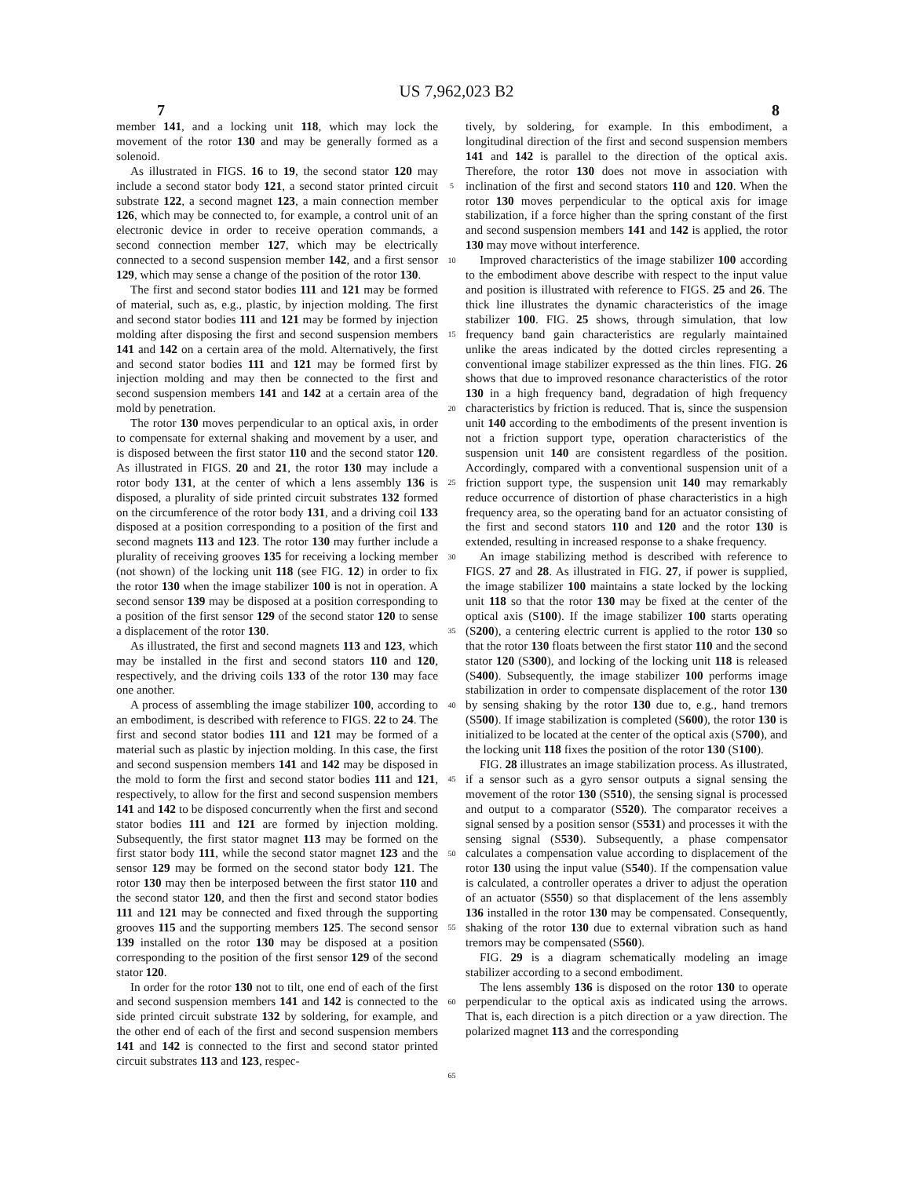US 7,962,023 B2
7 8
member 141, and a locking unit 118, which may lock the movement of the rotor 130 and may be generally formed as a solenoid.
As illustrated in FIGS. 16 to 19, the second stator 120 may include a second stator body 121, a second stator printed circuit substrate 122, a second magnet 123, a main connection member 126, which may be connected to, for example, a control unit of an electronic device in order to receive operation commands, a second connection member 127, which may be electrically connected to a second suspension member 142, and a first sensor 129, which may sense a change of the position of the rotor 130.
The first and second stator bodies 111 and 121 may be formed of material, such as, e.g., plastic, by injection molding. The first and second stator bodies 111 and 121 may be formed by injection molding after disposing the first and second suspension members 141 and 142 on a certain area of the mold. Alternatively, the first and second stator bodies 111 and 121 may be formed first by injection molding and may then be connected to the first and second suspension members 141 and 142 at a certain area of the mold by penetration.
The rotor 130 moves perpendicular to an optical axis, in order to compensate for external shaking and movement by a user, and is disposed between the first stator 110 and the second stator 120. As illustrated in FIGS. 20 and 21, the rotor 130 may include a rotor body 131, at the center of which a lens assembly 136 is disposed, a plurality of side printed circuit substrates 132 formed on the circumference of the rotor body 131, and a driving coil 133 disposed at a position corresponding to a position of the first and second magnets 113 and 123. The rotor 130 may further include a plurality of receiving grooves 135 for receiving a locking member (not shown) of the locking unit 118 (see FIG. 12) in order to fix the rotor 130 when the image stabilizer 100 is not in operation. A second sensor 139 may be disposed at a position corresponding to a position of the first sensor 129 of the second stator 120 to sense a displacement of the rotor 130.
As illustrated, the first and second magnets 113 and 123, which may be installed in the first and second stators 110 and 120, respectively, and the driving coils 133 of the rotor 130 may face one another.
A process of assembling the image stabilizer 100, according to an embodiment, is described with reference to FIGS. 22 to 24. The first and second stator bodies 111 and 121 may be formed of a material such as plastic by injection molding. In this case, the first and second suspension members 141 and 142 may be disposed in the mold to form the first and second stator bodies 111 and 121, respectively, to allow for the first and second suspension members 141 and 142 to be disposed concurrently when the first and second stator bodies 111 and 121 are formed by injection molding. Subsequently, the first stator magnet 113 may be formed on the first stator body 111, while the second stator magnet 123 and the sensor 129 may be formed on the second stator body 121. The rotor 130 may then be interposed between the first stator 110 and the second stator 120, and then the first and second stator bodies 111 and 121 may be connected and fixed through the supporting grooves 115 and the supporting members 125. The second sensor 139 installed on the rotor 130 may be disposed at a position corresponding to the position of the first sensor 129 of the second stator 120.
In order for the rotor 130 not to tilt, one end of each of the first and second suspension members 141 and 142 is connected to the side printed circuit substrate 132 by soldering, for example, and the other end of each of the first and second suspension members 141 and 142 is connected to the first and second stator printed circuit substrates 113 and 123, respec-
5
10
15
20
25
30
35
40
45
50
55
60
65
tively, by soldering, for example. In this embodiment, a longitudinal direction of the first and second suspension members 141 and 142 is parallel to the direction of the optical axis. Therefore, the rotor 130 does not move in association with inclination of the first and second stators 110 and 120. When the rotor 130 moves perpendicular to the optical axis for image stabilization, if a force higher than the spring constant of the first and second suspension members 141 and 142 is applied, the rotor 130 may move without interference.
Improved characteristics of the image stabilizer 100 according to the embodiment above describe with respect to the input value and position is illustrated with reference to FIGS. 25 and 26. The thick line illustrates the dynamic characteristics of the image stabilizer 100. FIG. 25 shows, through simulation, that low frequency band gain characteristics are regularly maintained unlike the areas indicated by the dotted circles representing a conventional image stabilizer expressed as the thin lines. FIG. 26 shows that due to improved resonance characteristics of the rotor 130 in a high frequency band, degradation of high frequency characteristics by friction is reduced. That is, since the suspension unit 140 according to the embodiments of the present invention is not a friction support type, operation characteristics of the suspension unit 140 are consistent regardless of the position. Accordingly, compared with a conventional suspension unit of a friction support type, the suspension unit 140 may remarkably reduce occurrence of distortion of phase characteristics in a high frequency area, so the operating band for an actuator consisting of the first and second stators 110 and 120 and the rotor 130 is extended, resulting in increased response to a shake frequency.
An image stabilizing method is described with reference to FIGS. 27 and 28. As illustrated in FIG. 27, if power is supplied, the image stabilizer 100 maintains a state locked by the locking unit 118 so that the rotor 130 may be fixed at the center of the optical axis (S100). If the image stabilizer 100 starts operating (S200), a centering electric current is applied to the rotor 130 so that the rotor 130 floats between the first stator 110 and the second stator 120 (S300), and locking of the locking unit 118 is released (S400). Subsequently, the image stabilizer 100 performs image stabilization in order to compensate displacement of the rotor 130 by sensing shaking by the rotor 130 due to, e.g., hand tremors (S500). If image stabilization is completed (S600), the rotor 130 is initialized to be located at the center of the optical axis (S700), and the locking unit 118 fixes the position of the rotor 130 (S100).
FIG. 28 illustrates an image stabilization process. As illustrated, if a sensor such as a gyro sensor outputs a signal sensing the movement of the rotor 130 (S510), the sensing signal is processed and output to a comparator (S520). The comparator receives a signal sensed by a position sensor (S531) and processes it with the sensing signal (S530). Subsequently, a phase compensator calculates a compensation value according to displacement of the rotor 130 using the input value (S540). If the compensation value is calculated, a controller operates a driver to adjust the operation of an actuator (S550) so that displacement of the lens assembly 136 installed in the rotor 130 may be compensated. Consequently, shaking of the rotor 130 due to external vibration such as hand tremors may be compensated (S560).
FIG. 29 is a diagram schematically modeling an image stabilizer according to a second embodiment.
The lens assembly 136 is disposed on the rotor 130 to operate perpendicular to the optical axis as indicated using the arrows. That is, each direction is a pitch direction or a yaw direction. The polarized magnet 113 and the corresponding